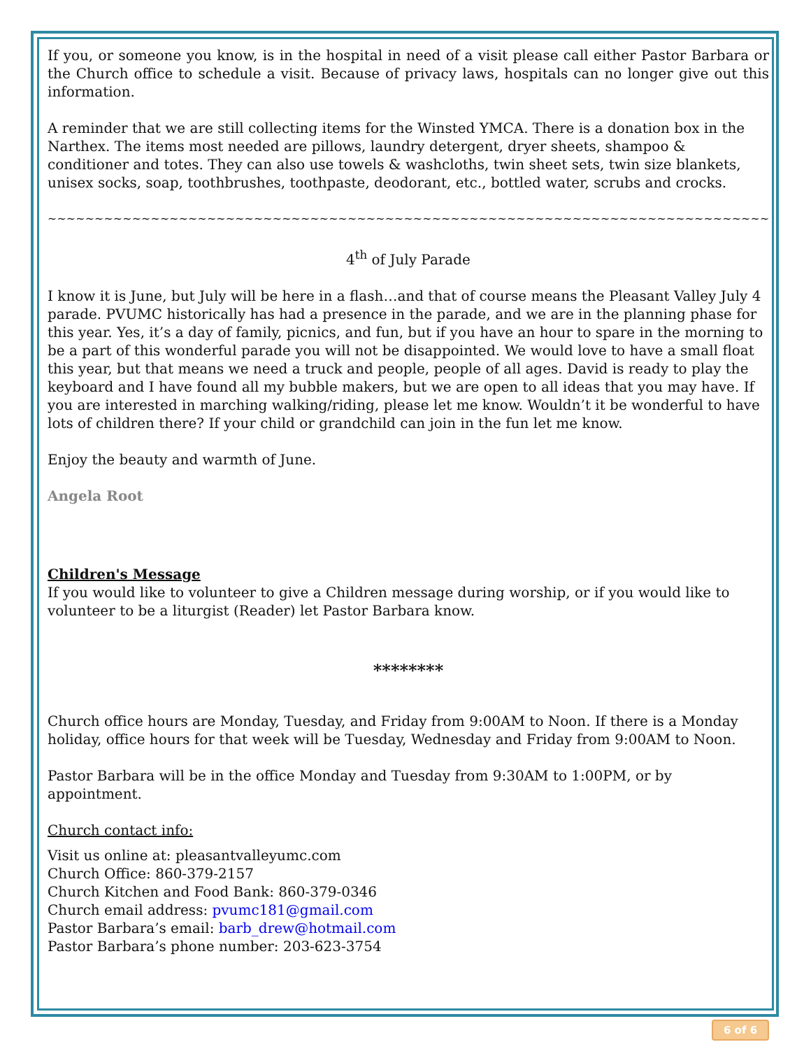If you, or someone you know, is in the hospital in need of a visit please call either Pastor Barbara or the Church office to schedule a visit. Because of privacy laws, hospitals can no longer give out this information.
A reminder that we are still collecting items for the Winsted YMCA. There is a donation box in the Narthex. The items most needed are pillows, laundry detergent, dryer sheets, shampoo & conditioner and totes. They can also use towels & washcloths, twin sheet sets, twin size blankets, unisex socks, soap, toothbrushes, toothpaste, deodorant, etc., bottled water, scrubs and crocks.
~~~~~~~~~~~~~~~~~~~~~~~~~~~~~~~~~~~~~~~~~~~~~~~~~~~~~~~~~~~~~~~~~~~~~~~~~~~~~~~~~~~~~~~~~~~~~~~~~~~~
4<sup>th</sup> of July Parade
I know it is June, but July will be here in a flash…and that of course means the Pleasant Valley July 4 parade. PVUMC historically has had a presence in the parade, and we are in the planning phase for this year. Yes, it’s a day of family, picnics, and fun, but if you have an hour to spare in the morning to be a part of this wonderful parade you will not be disappointed. We would love to have a small float this year, but that means we need a truck and people, people of all ages. David is ready to play the keyboard and I have found all my bubble makers, but we are open to all ideas that you may have. If you are interested in marching walking/riding, please let me know. Wouldn’t it be wonderful to have lots of children there? If your child or grandchild can join in the fun let me know.
Enjoy the beauty and warmth of June.
Angela Root
Children's Message
If you would like to volunteer to give a Children message during worship, or if you would like to volunteer to be a liturgist (Reader) let Pastor Barbara know.
********
Church office hours are Monday, Tuesday, and Friday from 9:00AM to Noon. If there is a Monday holiday, office hours for that week will be Tuesday, Wednesday and Friday from 9:00AM to Noon.
Pastor Barbara will be in the office Monday and Tuesday from 9:30AM to 1:00PM, or by appointment.
Church contact info:
Visit us online at: pleasantvalleyumc.com
Church Office: 860-379-2157
Church Kitchen and Food Bank: 860-379-0346
Church email address: pvumc181@gmail.com
Pastor Barbara’s email: barb_drew@hotmail.com
Pastor Barbara’s phone number: 203-623-3754
6 of 6